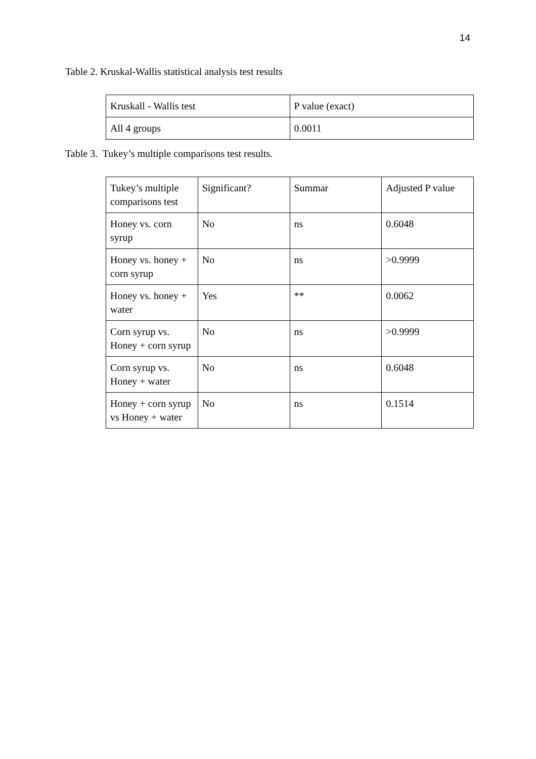14
Table 2. Kruskal-Wallis statistical analysis test results
| Kruskall - Wallis test | P value (exact) |
| All 4 groups | 0.0011 |
Table 3. Tukey’s multiple comparisons test results.
| Tukey’s multiple comparisons test | Significant? | Summar | Adjusted P value |
| Honey vs. corn syrup | No | ns | 0.6048 |
| Honey vs. honey + corn syrup | No | ns | >0.9999 |
| Honey vs. honey + water | Yes | ** | 0.0062 |
| Corn syrup vs. Honey + corn syrup | No | ns | >0.9999 |
| Corn syrup vs. Honey + water | No | ns | 0.6048 |
| Honey + corn syrup vs Honey + water | No | ns | 0.1514 |